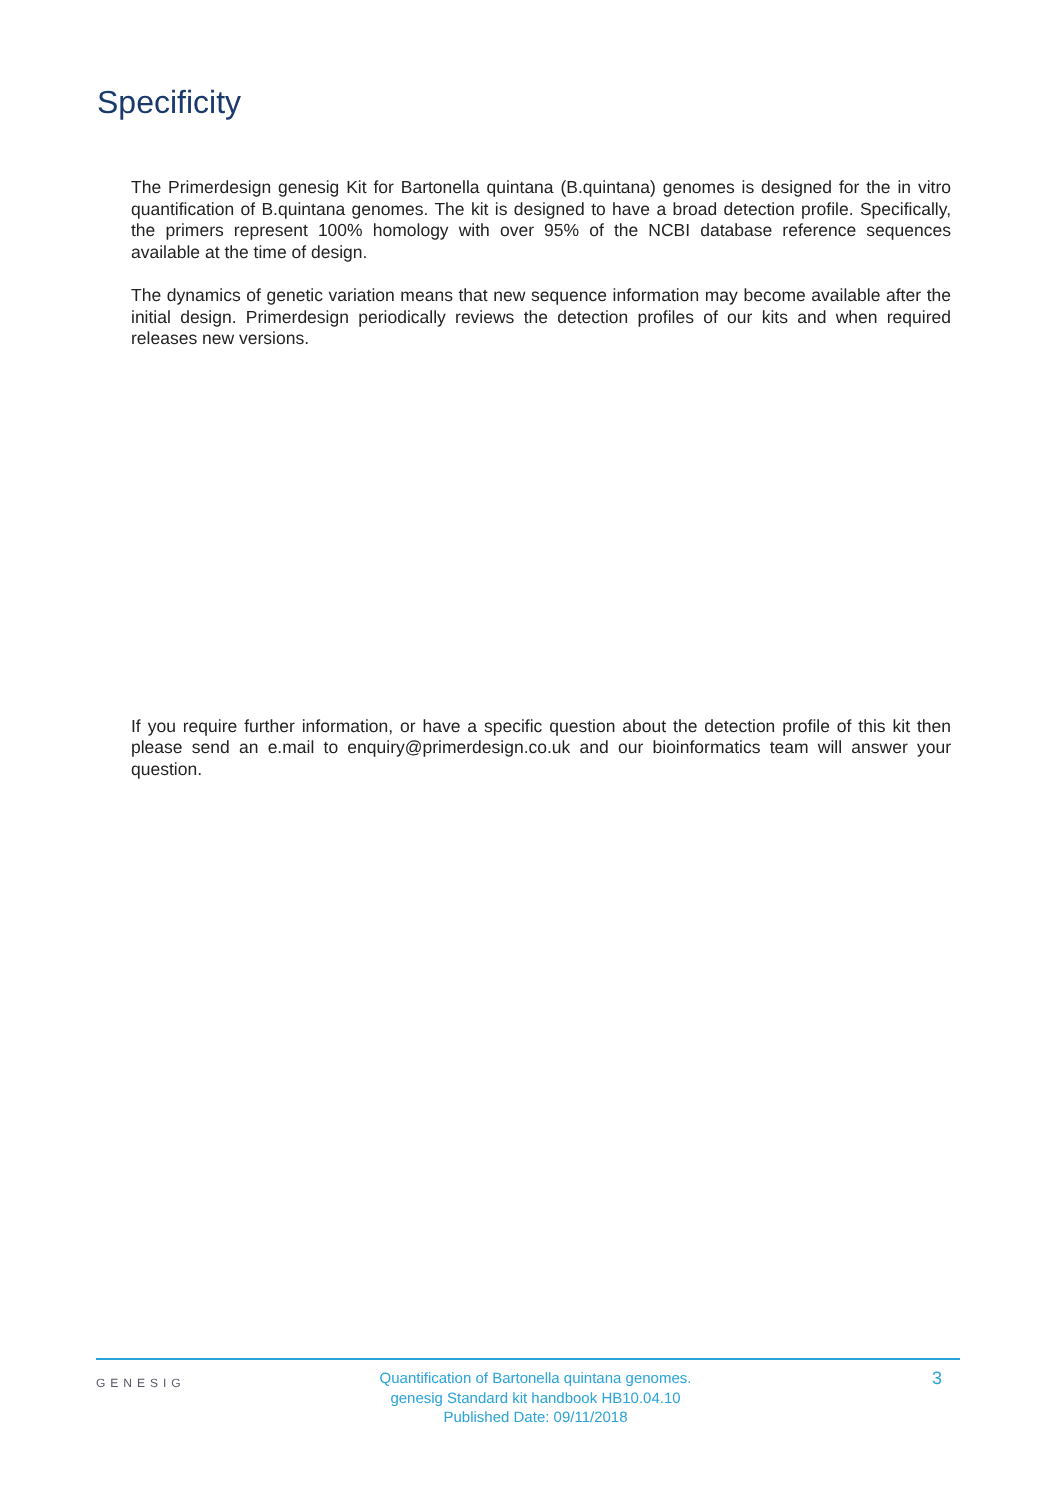Specificity
The Primerdesign genesig Kit for Bartonella quintana (B.quintana) genomes is designed for the in vitro quantification of B.quintana genomes. The kit is designed to have a broad detection profile. Specifically, the primers represent 100% homology with over 95% of the NCBI database reference sequences available at the time of design.
The dynamics of genetic variation means that new sequence information may become available after the initial design. Primerdesign periodically reviews the detection profiles of our kits and when required releases new versions.
If you require further information, or have a specific question about the detection profile of this kit then please send an e.mail to enquiry@primerdesign.co.uk and our bioinformatics team will answer your question.
GENESIG
Quantification of Bartonella quintana genomes.
genesig Standard kit handbook HB10.04.10
Published Date: 09/11/2018
3